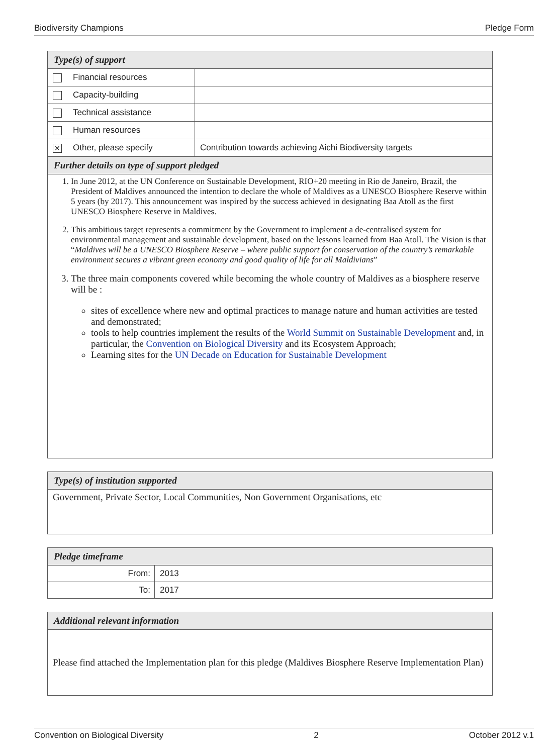Biodiversity Champions Pledge Form
| Type(s) of support | |
| --- | --- |
| Financial resources | |
| Capacity-building | |
| Technical assistance | |
| Human resources | |
| ✕ Other, please specify | Contribution towards achieving Aichi Biodiversity targets |
| Further details on type of support pledged | |
1. In June 2012, at the UN Conference on Sustainable Development, RIO+20 meeting in Rio de Janeiro, Brazil, the President of Maldives announced the intention to declare the whole of Maldives as a UNESCO Biosphere Reserve within 5 years (by 2017). This announcement was inspired by the success achieved in designating Baa Atoll as the first UNESCO Biosphere Reserve in Maldives.
2. This ambitious target represents a commitment by the Government to implement a de-centralised system for environmental management and sustainable development, based on the lessons learned from Baa Atoll. The Vision is that “Maldives will be a UNESCO Biosphere Reserve – where public support for conservation of the country’s remarkable environment secures a vibrant green economy and good quality of life for all Maldivians”
3. The three main components covered while becoming the whole country of Maldives as a biosphere reserve will be :
sites of excellence where new and optimal practices to manage nature and human activities are tested and demonstrated;
tools to help countries implement the results of the World Summit on Sustainable Development and, in particular, the Convention on Biological Diversity and its Ecosystem Approach;
Learning sites for the UN Decade on Education for Sustainable Development
| Type(s) of institution supported |
| --- |
| Government, Private Sector, Local Communities, Non Government Organisations, etc |
| Pledge timeframe | |
| --- | --- |
| From: | 2013 |
| To: | 2017 |
| Additional relevant information |
| --- |
| Please find attached the Implementation plan for this pledge (Maldives Biosphere Reserve Implementation Plan) |
Convention on Biological Diversity 2 October 2012 v.1